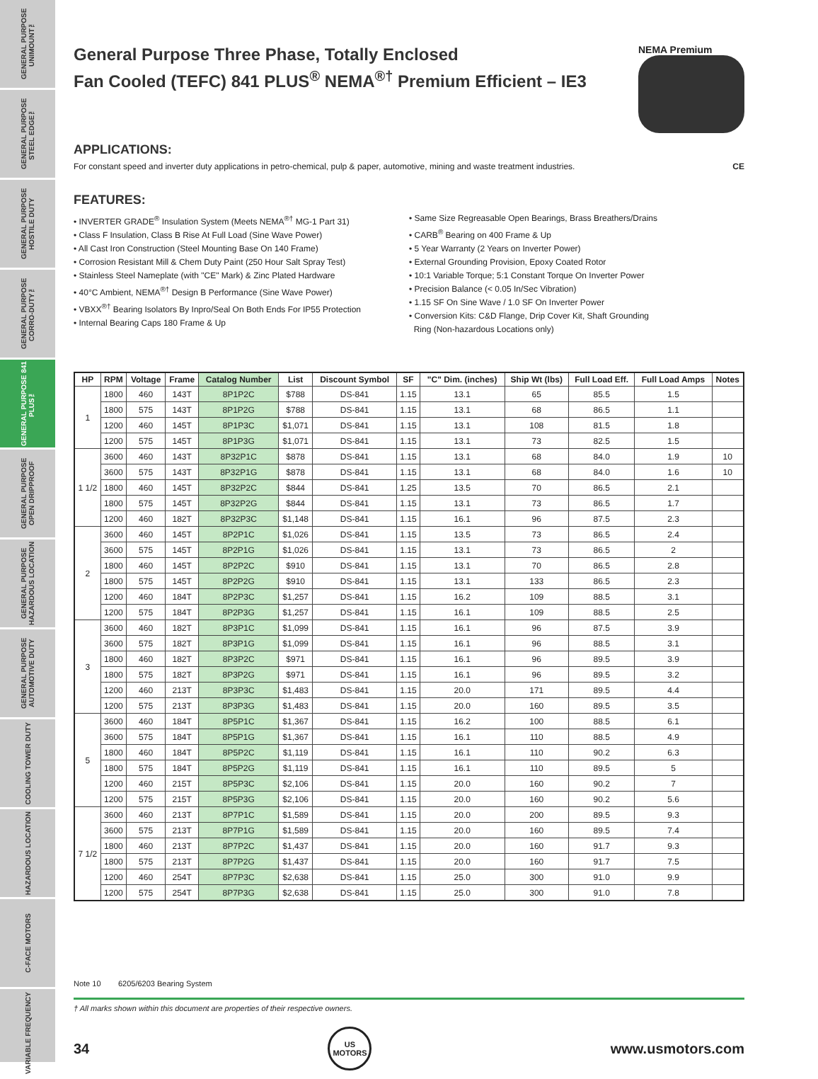GENERAL PURPOSE UNIMOUNT™
GENERAL PURPOSE STEEL EDGE™
GENERAL PURPOSE HOSTILE DUTY
GENERAL PURPOSE CORRO-DUTY™
GENERAL PURPOSE 841 PLUS™
GENERAL PURPOSE OPEN DRIPPROOF
GENERAL PURPOSE HAZARDOUS LOCATION
GENERAL PURPOSE AUTOMOTIVE DUTY
COOLING TOWER DUTY
HAZARDOUS LOCATION
C-FACE MOTORS
VARIABLE FREQUENCY
General Purpose Three Phase, Totally Enclosed
Fan Cooled (TEFC) 841 PLUS<sup>®</sup> NEMA<sup>®†</sup> Premium Efficient – IE3
NEMA Premium
APPLICATIONS:
For constant speed and inverter duty applications in petro-chemical, pulp & paper, automotive, mining and waste treatment industries. CE
FEATURES:
• INVERTER GRADE<sup>®</sup> Insulation System (Meets NEMA<sup>®†</sup> MG-1 Part 31)
• Class F Insulation, Class B Rise At Full Load (Sine Wave Power)
• All Cast Iron Construction (Steel Mounting Base On 140 Frame)
• Corrosion Resistant Mill & Chem Duty Paint (250 Hour Salt Spray Test)
• Stainless Steel Nameplate (with "CE" Mark) & Zinc Plated Hardware
• 40°C Ambient, NEMA<sup>®†</sup> Design B Performance (Sine Wave Power)
• VBXX<sup>®†</sup> Bearing Isolators By Inpro/Seal On Both Ends For IP55 Protection
• Internal Bearing Caps 180 Frame & Up
• Same Size Regreasable Open Bearings, Brass Breathers/Drains
• CARB<sup>®</sup> Bearing on 400 Frame & Up
• 5 Year Warranty (2 Years on Inverter Power)
• External Grounding Provision, Epoxy Coated Rotor
• 10:1 Variable Torque; 5:1 Constant Torque On Inverter Power
• Precision Balance (< 0.05 In/Sec Vibration)
• 1.15 SF On Sine Wave / 1.0 SF On Inverter Power
• Conversion Kits: C&D Flange, Drip Cover Kit, Shaft Grounding
Ring (Non-hazardous Locations only)
| HP | RPM | Voltage | Frame | Catalog Number | List | Discount Symbol | SF | "C" Dim. (inches) | Ship Wt (lbs) | Full Load Eff. | Full Load Amps | Notes |
| --- | --- | --- | --- | --- | --- | --- | --- | --- | --- | --- | --- | --- |
| 1 | 1800 | 460 | 143T | 8P1P2C | $788 | DS-841 | 1.15 | 13.1 | 65 | 85.5 | 1.5 | |
| | 1800 | 575 | 143T | 8P1P2G | $788 | DS-841 | 1.15 | 13.1 | 68 | 86.5 | 1.1 | |
| | 1200 | 460 | 145T | 8P1P3C | $1,071 | DS-841 | 1.15 | 13.1 | 108 | 81.5 | 1.8 | |
| | 1200 | 575 | 145T | 8P1P3G | $1,071 | DS-841 | 1.15 | 13.1 | 73 | 82.5 | 1.5 | |
| 1 1/2 | 3600 | 460 | 143T | 8P32P1C | $878 | DS-841 | 1.15 | 13.1 | 68 | 84.0 | 1.9 | 10 |
| | 3600 | 575 | 143T | 8P32P1G | $878 | DS-841 | 1.15 | 13.1 | 68 | 84.0 | 1.6 | 10 |
| | 1800 | 460 | 145T | 8P32P2C | $844 | DS-841 | 1.25 | 13.5 | 70 | 86.5 | 2.1 | |
| | 1800 | 575 | 145T | 8P32P2G | $844 | DS-841 | 1.15 | 13.1 | 73 | 86.5 | 1.7 | |
| | 1200 | 460 | 182T | 8P32P3C | $1,148 | DS-841 | 1.15 | 16.1 | 96 | 87.5 | 2.3 | |
| 2 | 3600 | 460 | 145T | 8P2P1C | $1,026 | DS-841 | 1.15 | 13.5 | 73 | 86.5 | 2.4 | |
| | 3600 | 575 | 145T | 8P2P1G | $1,026 | DS-841 | 1.15 | 13.1 | 73 | 86.5 | 2 | |
| | 1800 | 460 | 145T | 8P2P2C | $910 | DS-841 | 1.15 | 13.1 | 70 | 86.5 | 2.8 | |
| | 1800 | 575 | 145T | 8P2P2G | $910 | DS-841 | 1.15 | 13.1 | 133 | 86.5 | 2.3 | |
| | 1200 | 460 | 184T | 8P2P3C | $1,257 | DS-841 | 1.15 | 16.2 | 109 | 88.5 | 3.1 | |
| | 1200 | 575 | 184T | 8P2P3G | $1,257 | DS-841 | 1.15 | 16.1 | 109 | 88.5 | 2.5 | |
| 3 | 3600 | 460 | 182T | 8P3P1C | $1,099 | DS-841 | 1.15 | 16.1 | 96 | 87.5 | 3.9 | |
| | 3600 | 575 | 182T | 8P3P1G | $1,099 | DS-841 | 1.15 | 16.1 | 96 | 88.5 | 3.1 | |
| | 1800 | 460 | 182T | 8P3P2C | $971 | DS-841 | 1.15 | 16.1 | 96 | 89.5 | 3.9 | |
| | 1800 | 575 | 182T | 8P3P2G | $971 | DS-841 | 1.15 | 16.1 | 96 | 89.5 | 3.2 | |
| | 1200 | 460 | 213T | 8P3P3C | $1,483 | DS-841 | 1.15 | 20.0 | 171 | 89.5 | 4.4 | |
| | 1200 | 575 | 213T | 8P3P3G | $1,483 | DS-841 | 1.15 | 20.0 | 160 | 89.5 | 3.5 | |
| 5 | 3600 | 460 | 184T | 8P5P1C | $1,367 | DS-841 | 1.15 | 16.2 | 100 | 88.5 | 6.1 | |
| | 3600 | 575 | 184T | 8P5P1G | $1,367 | DS-841 | 1.15 | 16.1 | 110 | 88.5 | 4.9 | |
| | 1800 | 460 | 184T | 8P5P2C | $1,119 | DS-841 | 1.15 | 16.1 | 110 | 90.2 | 6.3 | |
| | 1800 | 575 | 184T | 8P5P2G | $1,119 | DS-841 | 1.15 | 16.1 | 110 | 89.5 | 5 | |
| | 1200 | 460 | 215T | 8P5P3C | $2,106 | DS-841 | 1.15 | 20.0 | 160 | 90.2 | 7 | |
| | 1200 | 575 | 215T | 8P5P3G | $2,106 | DS-841 | 1.15 | 20.0 | 160 | 90.2 | 5.6 | |
| 7 1/2 | 3600 | 460 | 213T | 8P7P1C | $1,589 | DS-841 | 1.15 | 20.0 | 200 | 89.5 | 9.3 | |
| | 3600 | 575 | 213T | 8P7P1G | $1,589 | DS-841 | 1.15 | 20.0 | 160 | 89.5 | 7.4 | |
| | 1800 | 460 | 213T | 8P7P2C | $1,437 | DS-841 | 1.15 | 20.0 | 160 | 91.7 | 9.3 | |
| | 1800 | 575 | 213T | 8P7P2G | $1,437 | DS-841 | 1.15 | 20.0 | 160 | 91.7 | 7.5 | |
| | 1200 | 460 | 254T | 8P7P3C | $2,638 | DS-841 | 1.15 | 25.0 | 300 | 91.0 | 9.9 | |
| | 1200 | 575 | 254T | 8P7P3G | $2,638 | DS-841 | 1.15 | 25.0 | 300 | 91.0 | 7.8 | |
Note 10 6205/6203 Bearing System
† All marks shown within this document are properties of their respective owners.
34 US MOTORS www.usmotors.com